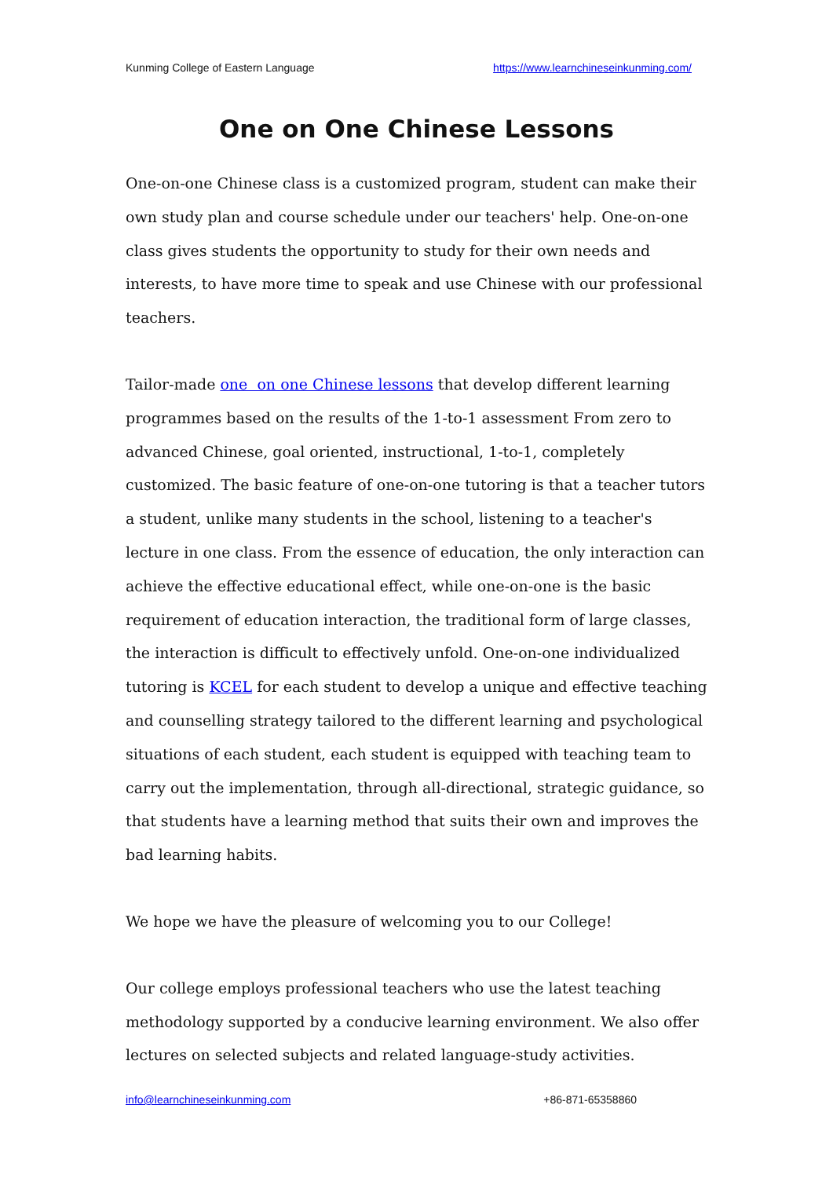Kunming College of Eastern Language https://www.learnchineseinkunming.com/
One on One Chinese Lessons
One-on-one Chinese class is a customized program, student can make their own study plan and course schedule under our teachers' help. One-on-one class gives students the opportunity to study for their own needs and interests, to have more time to speak and use Chinese with our professional teachers.
Tailor-made one on one Chinese lessons that develop different learning programmes based on the results of the 1-to-1 assessment From zero to advanced Chinese, goal oriented, instructional, 1-to-1, completely customized. The basic feature of one-on-one tutoring is that a teacher tutors a student, unlike many students in the school, listening to a teacher's lecture in one class. From the essence of education, the only interaction can achieve the effective educational effect, while one-on-one is the basic requirement of education interaction, the traditional form of large classes, the interaction is difficult to effectively unfold. One-on-one individualized tutoring is KCEL for each student to develop a unique and effective teaching and counselling strategy tailored to the different learning and psychological situations of each student, each student is equipped with teaching team to carry out the implementation, through all-directional, strategic guidance, so that students have a learning method that suits their own and improves the bad learning habits.
We hope we have the pleasure of welcoming you to our College!
Our college employs professional teachers who use the latest teaching methodology supported by a conducive learning environment. We also offer lectures on selected subjects and related language-study activities.
info@learnchineseinkunming.com +86-871-65358860